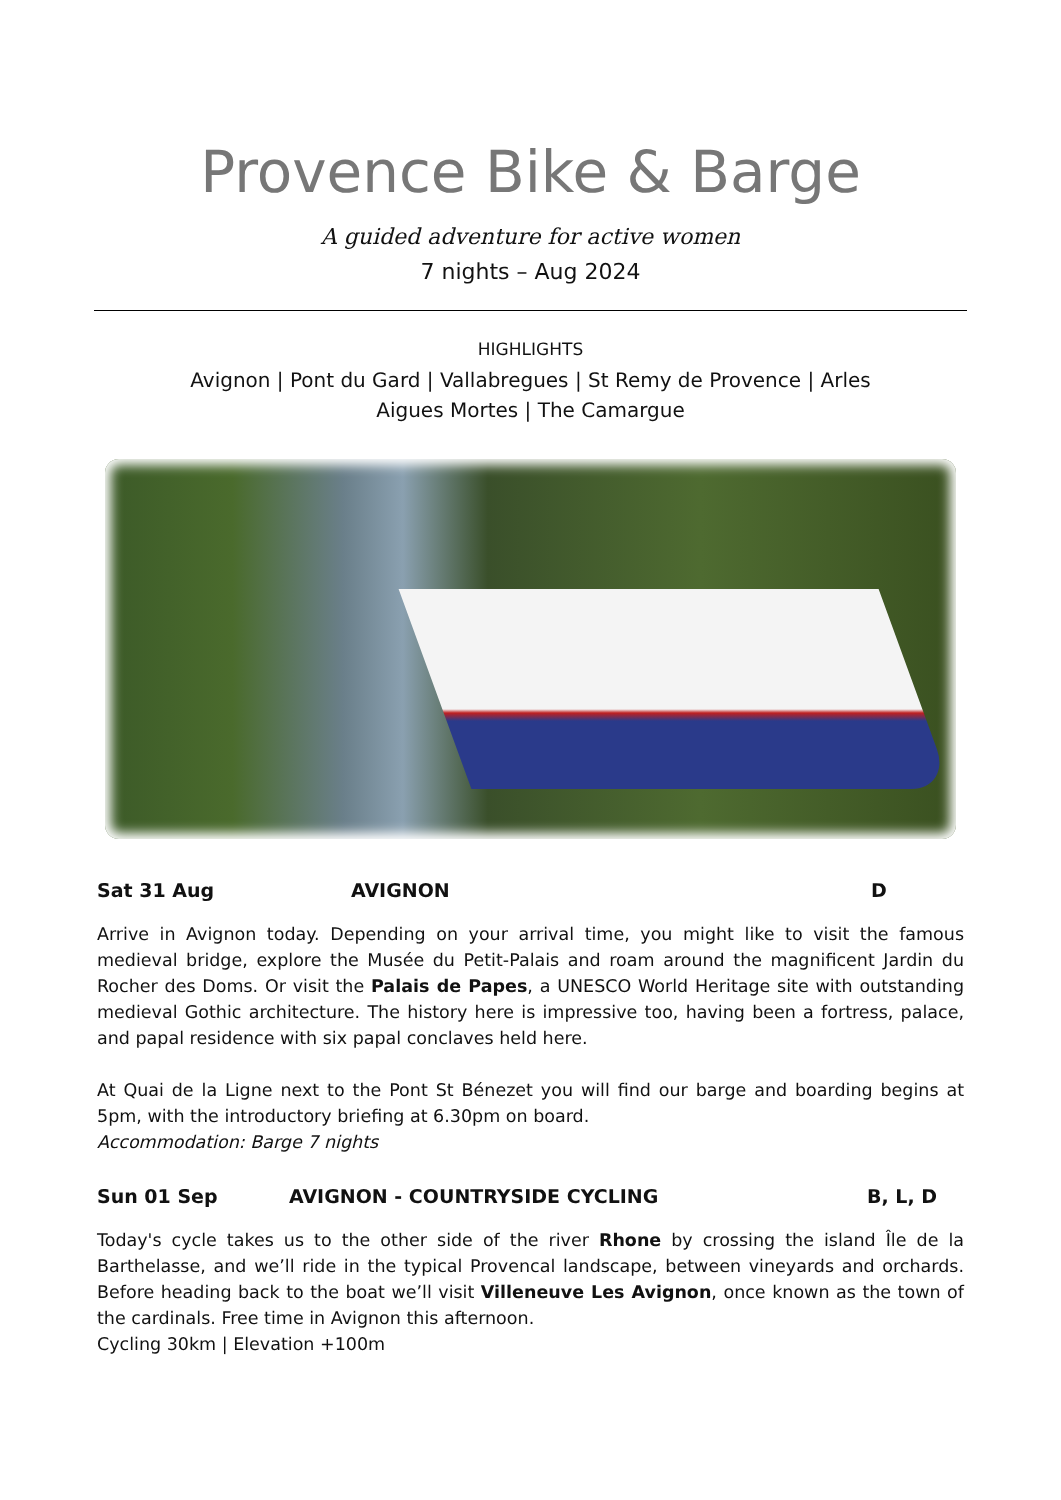Provence Bike & Barge
A guided adventure for active women
7 nights – Aug 2024
HIGHLIGHTS
Avignon | Pont du Gard | Vallabregues | St Remy de Provence | Arles
Aigues Mortes | The Camargue
Sat 31 Aug AVIGNON D
Arrive in Avignon today. Depending on your arrival time, you might like to visit the famous medieval bridge, explore the Musée du Petit-Palais and roam around the magnificent Jardin du Rocher des Doms. Or visit the Palais de Papes, a UNESCO World Heritage site with outstanding medieval Gothic architecture. The history here is impressive too, having been a fortress, palace, and papal residence with six papal conclaves held here.
At Quai de la Ligne next to the Pont St Bénezet you will find our barge and boarding begins at 5pm, with the introductory briefing at 6.30pm on board.
Accommodation: Barge 7 nights
Sun 01 Sep AVIGNON - COUNTRYSIDE CYCLING B, L, D
Today's cycle takes us to the other side of the river Rhone by crossing the island Île de la Barthelasse, and we’ll ride in the typical Provencal landscape, between vineyards and orchards. Before heading back to the boat we’ll visit Villeneuve Les Avignon, once known as the town of the cardinals. Free time in Avignon this afternoon.
Cycling 30km | Elevation +100m